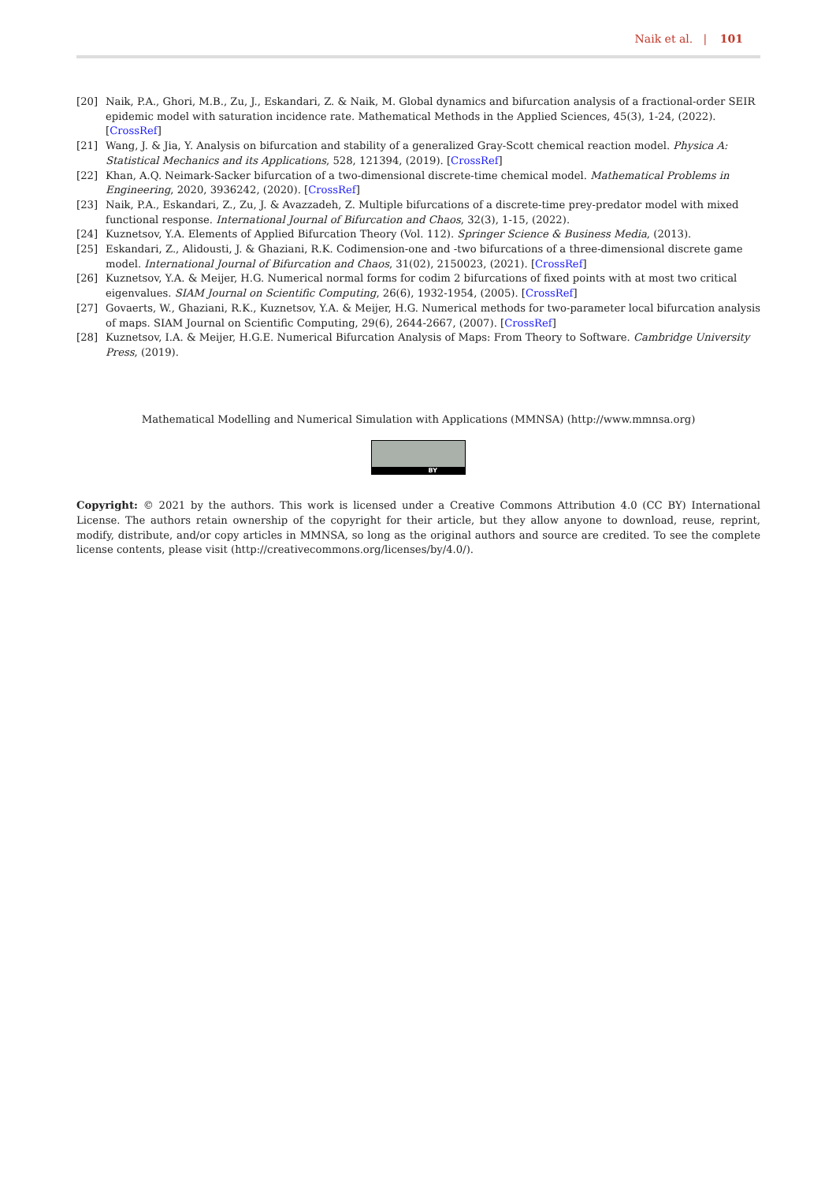Naik et al. | 101
[20] Naik, P.A., Ghori, M.B., Zu, J., Eskandari, Z. & Naik, M. Global dynamics and bifurcation analysis of a fractional-order SEIR epidemic model with saturation incidence rate. Mathematical Methods in the Applied Sciences, 45(3), 1-24, (2022). [CrossRef]
[21] Wang, J. & Jia, Y. Analysis on bifurcation and stability of a generalized Gray-Scott chemical reaction model. Physica A: Statistical Mechanics and its Applications, 528, 121394, (2019). [CrossRef]
[22] Khan, A.Q. Neimark-Sacker bifurcation of a two-dimensional discrete-time chemical model. Mathematical Problems in Engineering, 2020, 3936242, (2020). [CrossRef]
[23] Naik, P.A., Eskandari, Z., Zu, J. & Avazzadeh, Z. Multiple bifurcations of a discrete-time prey-predator model with mixed functional response. International Journal of Bifurcation and Chaos, 32(3), 1-15, (2022).
[24] Kuznetsov, Y.A. Elements of Applied Bifurcation Theory (Vol. 112). Springer Science & Business Media, (2013).
[25] Eskandari, Z., Alidousti, J. & Ghaziani, R.K. Codimension-one and -two bifurcations of a three-dimensional discrete game model. International Journal of Bifurcation and Chaos, 31(02), 2150023, (2021). [CrossRef]
[26] Kuznetsov, Y.A. & Meijer, H.G. Numerical normal forms for codim 2 bifurcations of fixed points with at most two critical eigenvalues. SIAM Journal on Scientific Computing, 26(6), 1932-1954, (2005). [CrossRef]
[27] Govaerts, W., Ghaziani, R.K., Kuznetsov, Y.A. & Meijer, H.G. Numerical methods for two-parameter local bifurcation analysis of maps. SIAM Journal on Scientific Computing, 29(6), 2644-2667, (2007). [CrossRef]
[28] Kuznetsov, I.A. & Meijer, H.G.E. Numerical Bifurcation Analysis of Maps: From Theory to Software. Cambridge University Press, (2019).
Mathematical Modelling and Numerical Simulation with Applications (MMNSA) (http://www.mmnsa.org)
BY
Copyright: © 2021 by the authors. This work is licensed under a Creative Commons Attribution 4.0 (CC BY) International License. The authors retain ownership of the copyright for their article, but they allow anyone to download, reuse, reprint, modify, distribute, and/or copy articles in MMNSA, so long as the original authors and source are credited. To see the complete license contents, please visit (http://creativecommons.org/licenses/by/4.0/).